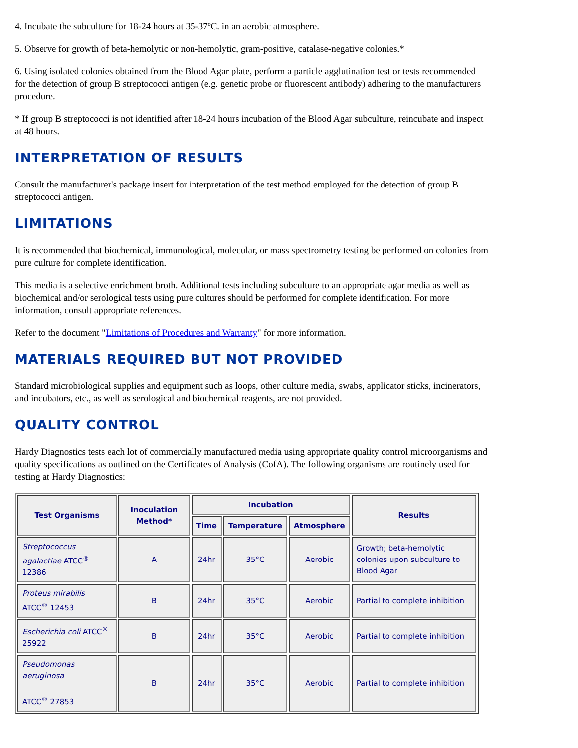4. Incubate the subculture for 18-24 hours at 35-37ºC. in an aerobic atmosphere.
5. Observe for growth of beta-hemolytic or non-hemolytic, gram-positive, catalase-negative colonies.*
6. Using isolated colonies obtained from the Blood Agar plate, perform a particle agglutination test or tests recommended for the detection of group B streptococci antigen (e.g. genetic probe or fluorescent antibody) adhering to the manufacturers procedure.
* If group B streptococci is not identified after 18-24 hours incubation of the Blood Agar subculture, reincubate and inspect at 48 hours.
INTERPRETATION OF RESULTS
Consult the manufacturer's package insert for interpretation of the test method employed for the detection of group B streptococci antigen.
LIMITATIONS
It is recommended that biochemical, immunological, molecular, or mass spectrometry testing be performed on colonies from pure culture for complete identification.
This media is a selective enrichment broth. Additional tests including subculture to an appropriate agar media as well as biochemical and/or serological tests using pure cultures should be performed for complete identification. For more information, consult appropriate references.
Refer to the document "Limitations of Procedures and Warranty" for more information.
MATERIALS REQUIRED BUT NOT PROVIDED
Standard microbiological supplies and equipment such as loops, other culture media, swabs, applicator sticks, incinerators, and incubators, etc., as well as serological and biochemical reagents, are not provided.
QUALITY CONTROL
Hardy Diagnostics tests each lot of commercially manufactured media using appropriate quality control microorganisms and quality specifications as outlined on the Certificates of Analysis (CofA). The following organisms are routinely used for testing at Hardy Diagnostics:
| Test Organisms | Inoculation Method* | Incubation | | | Results |
| --- | --- | --- | --- | --- | --- |
| | | Time | Temperature | Atmosphere | |
| Streptococcus agalactiae ATCC<sup>®</sup> 12386 | A | 24hr | 35°C | Aerobic | Growth; beta-hemolytic colonies upon subculture to Blood Agar |
| Proteus mirabilis ATCC<sup>®</sup> 12453 | B | 24hr | 35°C | Aerobic | Partial to complete inhibition |
| Escherichia coli ATCC<sup>®</sup> 25922 | B | 24hr | 35°C | Aerobic | Partial to complete inhibition |
| Pseudomonas aeruginosa ATCC<sup>®</sup> 27853 | B | 24hr | 35°C | Aerobic | Partial to complete inhibition |